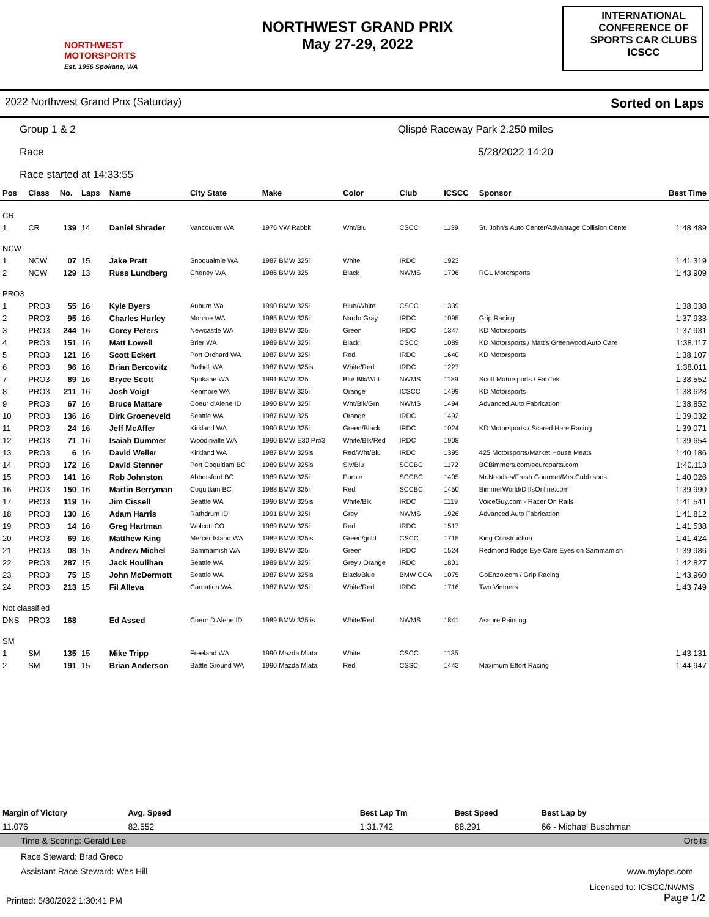NORTHWEST
MOTORSPORTS
Est. 1956 Spokane, WA
NORTHWEST GRAND PRIX
May 27-29, 2022
INTERNATIONAL CONFERENCE OF SPORTS CAR CLUBS
ICSCC
2022 Northwest Grand Prix (Saturday) Sorted on Laps
Group 1 & 2
Race
Race started at 14:33:55
Qlispé Raceway Park 2.250 miles
5/28/2022 14:20
| Pos | Class | No. | Laps | Name | City State | Make | Color | Club | ICSCC | Sponsor | Best Time |
| --- | --- | --- | --- | --- | --- | --- | --- | --- | --- | --- | --- |
| CR | | | | | | | | | | | |
| 1 | CR | 139 | 14 | Daniel Shrader | Vancouver WA | 1976 VW Rabbit | Wht/Blu | CSCC | 1139 | St. John's Auto Center/Advantage Collision Cente | 1:48.489 |
| NCW | | | | | | | | | | | |
| 1 | NCW | 07 | 15 | Jake Pratt | Snoqualmie WA | 1987 BMW 325i | White | IRDC | 1923 | | 1:41.319 |
| 2 | NCW | 129 | 13 | Russ Lundberg | Cheney WA | 1986 BMW 325 | Black | NWMS | 1706 | RGL Motorsports | 1:43.909 |
| PRO3 | | | | | | | | | | | |
| 1 | PRO3 | 55 | 16 | Kyle Byers | Auburn Wa | 1990 BMW 325i | Blue/White | CSCC | 1339 | | 1:38.038 |
| 2 | PRO3 | 95 | 16 | Charles Hurley | Monroe WA | 1985 BMW 325i | Nardo Gray | IRDC | 1095 | Grip Racing | 1:37.933 |
| 3 | PRO3 | 244 | 16 | Corey Peters | Newcastle WA | 1989 BMW 325i | Green | IRDC | 1347 | KD Motorsports | 1:37.931 |
| 4 | PRO3 | 151 | 16 | Matt Lowell | Brier WA | 1989 BMW 325i | Black | CSCC | 1089 | KD Motorsports / Matt's Greenwood Auto Care | 1:38.117 |
| 5 | PRO3 | 121 | 16 | Scott Eckert | Port Orchard WA | 1987 BMW 325i | Red | IRDC | 1640 | KD Motorsports | 1:38.107 |
| 6 | PRO3 | 96 | 16 | Brian Bercovitz | Bothell WA | 1987 BMW 325is | White/Red | IRDC | 1227 | | 1:38.011 |
| 7 | PRO3 | 89 | 16 | Bryce Scott | Spokane WA | 1991 BMW 325 | Blu/ Blk/Wht | NWMS | 1189 | Scott Motorsports / FabTek | 1:38.552 |
| 8 | PRO3 | 211 | 16 | Josh Voigt | Kenmore WA | 1987 BMW 325i | Orange | ICSCC | 1499 | KD Motorsports | 1:38.628 |
| 9 | PRO3 | 67 | 16 | Bruce Mattare | Coeur d'Alene ID | 1990 BMW 325i | Wht/Blk/Grn | NWMS | 1494 | Advanced Auto Fabrication | 1:38.852 |
| 10 | PRO3 | 136 | 16 | Dirk Groeneveld | Seattle WA | 1987 BMW 325 | Orange | IRDC | 1492 | | 1:39.032 |
| 11 | PRO3 | 24 | 16 | Jeff McAffer | Kirkland WA | 1990 BMW 325i | Green/Black | IRDC | 1024 | KD Motorsports / Scared Hare Racing | 1:39.071 |
| 12 | PRO3 | 71 | 16 | Isaiah Dummer | Woodinville WA | 1990 BMW E30 Pro3 | White/Blk/Red | IRDC | 1908 | | 1:39.654 |
| 13 | PRO3 | 6 | 16 | David Weller | Kirkland WA | 1987 BMW 325is | Red/Wht/Blu | IRDC | 1395 | 425 Motorsports/Market House Meats | 1:40.186 |
| 14 | PRO3 | 172 | 16 | David Stenner | Port Coquitlam BC | 1989 BMW 325is | Slv/Blu | SCCBC | 1172 | BCBimmers.com/eeuroparts.com | 1:40.113 |
| 15 | PRO3 | 141 | 16 | Rob Johnston | Abbotsford BC | 1989 BMW 325i | Purple | SCCBC | 1405 | Mr.Noodles/Fresh Gourmet/Mrs.Cubbisons | 1:40.026 |
| 16 | PRO3 | 150 | 16 | Martin Berryman | Coquitlam BC | 1988 BMW 325i | Red | SCCBC | 1450 | BimmerWorld/DiffsOnline.com | 1:39.990 |
| 17 | PRO3 | 119 | 16 | Jim Cissell | Seattle WA | 1990 BMW 325is | White/Blk | IRDC | 1119 | VoiceGuy.com - Racer On Rails | 1:41.541 |
| 18 | PRO3 | 130 | 16 | Adam Harris | Rathdrum ID | 1991 BMW 325I | Grey | NWMS | 1926 | Advanced Auto Fabrication | 1:41.812 |
| 19 | PRO3 | 14 | 16 | Greg Hartman | Wolcott CO | 1989 BMW 325i | Red | IRDC | 1517 | | 1:41.538 |
| 20 | PRO3 | 69 | 16 | Matthew King | Mercer Island WA | 1989 BMW 325is | Green/gold | CSCC | 1715 | King Construction | 1:41.424 |
| 21 | PRO3 | 08 | 15 | Andrew Michel | Sammamish WA | 1990 BMW 325i | Green | IRDC | 1524 | Redmond Ridge Eye Care Eyes on Sammamish | 1:39.986 |
| 22 | PRO3 | 287 | 15 | Jack Houlihan | Seattle WA | 1989 BMW 325i | Grey / Orange | IRDC | 1801 | | 1:42.827 |
| 23 | PRO3 | 75 | 15 | John McDermott | Seattle WA | 1987 BMW 325is | Black/Blue | BMW CCA | 1075 | GoEnzo.com / Grip Racing | 1:43.960 |
| 24 | PRO3 | 213 | 15 | Fil Alleva | Carnation WA | 1987 BMW 325i | White/Red | IRDC | 1716 | Two Vintners | 1:43.749 |
| Not classified | | | | | | | | | | | |
| DNS | PRO3 | 168 | | Ed Assed | Coeur D Alene ID | 1989 BMW 325 is | White/Red | NWMS | 1841 | Assure Painting | |
| SM | | | | | | | | | | | |
| 1 | SM | 135 | 15 | Mike Tripp | Freeland WA | 1990 Mazda Miata | White | CSCC | 1135 | | 1:43.131 |
| 2 | SM | 191 | 15 | Brian Anderson | Battle Ground WA | 1990 Mazda Miata | Red | CSSC | 1443 | Maximum Effort Racing | 1:44.947 |
| Margin of Victory | Avg. Speed | | Best Lap Tm | Best Speed | Best Lap by |
| --- | --- | --- | --- | --- | --- |
| 11.076 | 82.552 | | 1:31.742 | 88.291 | 66 - Michael Buschman |
Time & Scoring: Gerald Lee Orbits
Race Steward: Brad Greco
Assistant Race Steward: Wes Hill www.mylaps.com
Licensed to: ICSCC/NWMS
Printed: 5/30/2022 1:30:41 PM Page 1/2